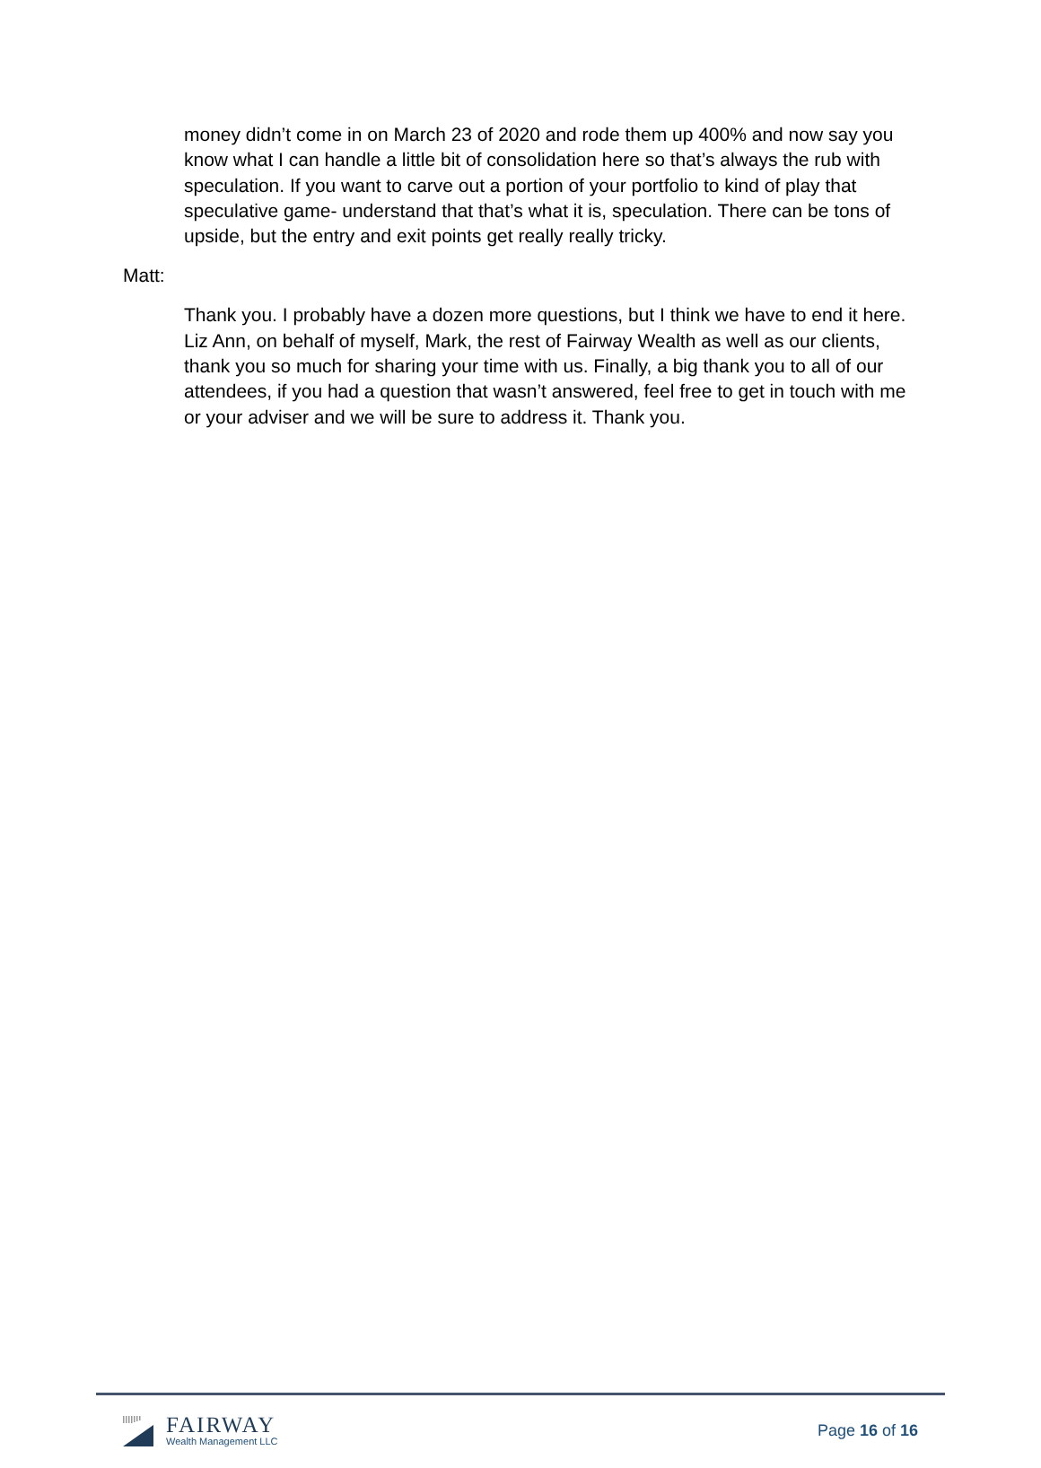money didn’t come in on March 23 of 2020 and rode them up 400% and now say you know what I can handle a little bit of consolidation here so that’s always the rub with speculation. If you want to carve out a portion of your portfolio to kind of play that speculative game- understand that that’s what it is, speculation. There can be tons of upside, but the entry and exit points get really really tricky.
Matt:
Thank you. I probably have a dozen more questions, but I think we have to end it here. Liz Ann, on behalf of myself, Mark, the rest of Fairway Wealth as well as our clients, thank you so much for sharing your time with us. Finally, a big thank you to all of our attendees, if you had a question that wasn’t answered, feel free to get in touch with me or your adviser and we will be sure to address it. Thank you.
FAIRWAY
Wealth Management LLC
Page 16 of 16